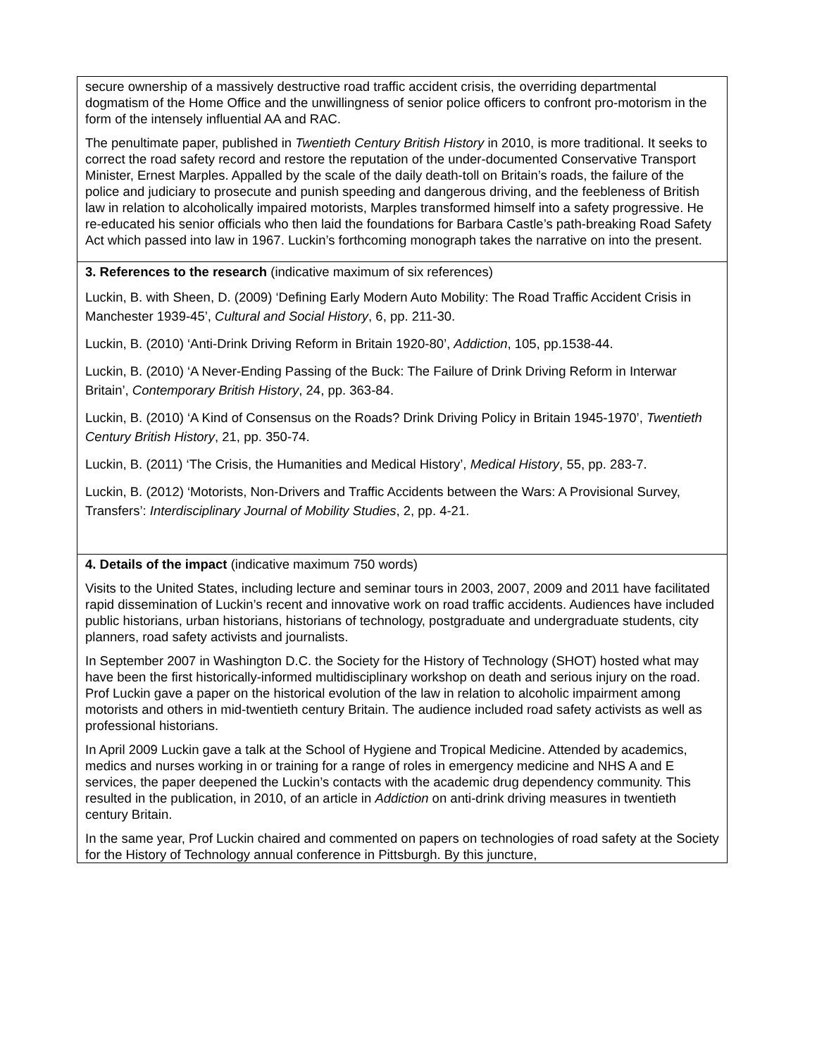secure ownership of a massively destructive road traffic accident crisis, the overriding departmental dogmatism of the Home Office and the unwillingness of senior police officers to confront pro-motorism in the form of the intensely influential AA and RAC.
The penultimate paper, published in Twentieth Century British History in 2010, is more traditional. It seeks to correct the road safety record and restore the reputation of the under-documented Conservative Transport Minister, Ernest Marples. Appalled by the scale of the daily death-toll on Britain’s roads, the failure of the police and judiciary to prosecute and punish speeding and dangerous driving, and the feebleness of British law in relation to alcoholically impaired motorists, Marples transformed himself into a safety progressive. He re-educated his senior officials who then laid the foundations for Barbara Castle’s path-breaking Road Safety Act which passed into law in 1967. Luckin’s forthcoming monograph takes the narrative on into the present.
3. References to the research (indicative maximum of six references)
Luckin, B. with Sheen, D. (2009) ‘Defining Early Modern Auto Mobility: The Road Traffic Accident Crisis in Manchester 1939-45’, Cultural and Social History, 6, pp. 211-30.
Luckin, B. (2010) ‘Anti-Drink Driving Reform in Britain 1920-80’, Addiction, 105, pp.1538-44.
Luckin, B. (2010) ‘A Never-Ending Passing of the Buck: The Failure of Drink Driving Reform in Interwar Britain’, Contemporary British History, 24, pp. 363-84.
Luckin, B. (2010) ‘A Kind of Consensus on the Roads? Drink Driving Policy in Britain 1945-1970’, Twentieth Century British History, 21, pp. 350-74.
Luckin, B. (2011) ‘The Crisis, the Humanities and Medical History’, Medical History, 55, pp. 283-7.
Luckin, B. (2012) ‘Motorists, Non-Drivers and Traffic Accidents between the Wars: A Provisional Survey, Transfers’: Interdisciplinary Journal of Mobility Studies, 2, pp. 4-21.
4. Details of the impact (indicative maximum 750 words)
Visits to the United States, including lecture and seminar tours in 2003, 2007, 2009 and 2011 have facilitated rapid dissemination of Luckin’s recent and innovative work on road traffic accidents. Audiences have included public historians, urban historians, historians of technology, postgraduate and undergraduate students, city planners, road safety activists and journalists.
In September 2007 in Washington D.C. the Society for the History of Technology (SHOT) hosted what may have been the first historically-informed multidisciplinary workshop on death and serious injury on the road. Prof Luckin gave a paper on the historical evolution of the law in relation to alcoholic impairment among motorists and others in mid-twentieth century Britain. The audience included road safety activists as well as professional historians.
In April 2009 Luckin gave a talk at the School of Hygiene and Tropical Medicine. Attended by academics, medics and nurses working in or training for a range of roles in emergency medicine and NHS A and E services, the paper deepened the Luckin’s contacts with the academic drug dependency community. This resulted in the publication, in 2010, of an article in Addiction on anti-drink driving measures in twentieth century Britain.
In the same year, Prof Luckin chaired and commented on papers on technologies of road safety at the Society for the History of Technology annual conference in Pittsburgh. By this juncture,